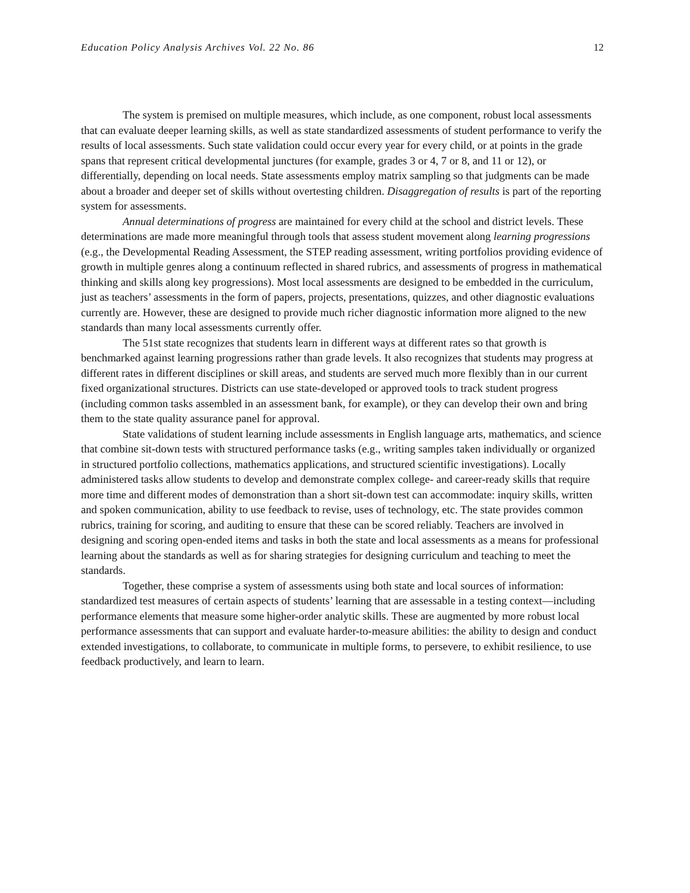Education Policy Analysis Archives Vol. 22 No. 86 12
The system is premised on multiple measures, which include, as one component, robust local assessments that can evaluate deeper learning skills, as well as state standardized assessments of student performance to verify the results of local assessments. Such state validation could occur every year for every child, or at points in the grade spans that represent critical developmental junctures (for example, grades 3 or 4, 7 or 8, and 11 or 12), or differentially, depending on local needs. State assessments employ matrix sampling so that judgments can be made about a broader and deeper set of skills without overtesting children. Disaggregation of results is part of the reporting system for assessments.
Annual determinations of progress are maintained for every child at the school and district levels. These determinations are made more meaningful through tools that assess student movement along learning progressions (e.g., the Developmental Reading Assessment, the STEP reading assessment, writing portfolios providing evidence of growth in multiple genres along a continuum reflected in shared rubrics, and assessments of progress in mathematical thinking and skills along key progressions). Most local assessments are designed to be embedded in the curriculum, just as teachers’ assessments in the form of papers, projects, presentations, quizzes, and other diagnostic evaluations currently are. However, these are designed to provide much richer diagnostic information more aligned to the new standards than many local assessments currently offer.
The 51st state recognizes that students learn in different ways at different rates so that growth is benchmarked against learning progressions rather than grade levels. It also recognizes that students may progress at different rates in different disciplines or skill areas, and students are served much more flexibly than in our current fixed organizational structures. Districts can use state-developed or approved tools to track student progress (including common tasks assembled in an assessment bank, for example), or they can develop their own and bring them to the state quality assurance panel for approval.
State validations of student learning include assessments in English language arts, mathematics, and science that combine sit-down tests with structured performance tasks (e.g., writing samples taken individually or organized in structured portfolio collections, mathematics applications, and structured scientific investigations). Locally administered tasks allow students to develop and demonstrate complex college- and career-ready skills that require more time and different modes of demonstration than a short sit-down test can accommodate: inquiry skills, written and spoken communication, ability to use feedback to revise, uses of technology, etc. The state provides common rubrics, training for scoring, and auditing to ensure that these can be scored reliably. Teachers are involved in designing and scoring open-ended items and tasks in both the state and local assessments as a means for professional learning about the standards as well as for sharing strategies for designing curriculum and teaching to meet the standards.
Together, these comprise a system of assessments using both state and local sources of information: standardized test measures of certain aspects of students’ learning that are assessable in a testing context—including performance elements that measure some higher-order analytic skills. These are augmented by more robust local performance assessments that can support and evaluate harder-to-measure abilities: the ability to design and conduct extended investigations, to collaborate, to communicate in multiple forms, to persevere, to exhibit resilience, to use feedback productively, and learn to learn.